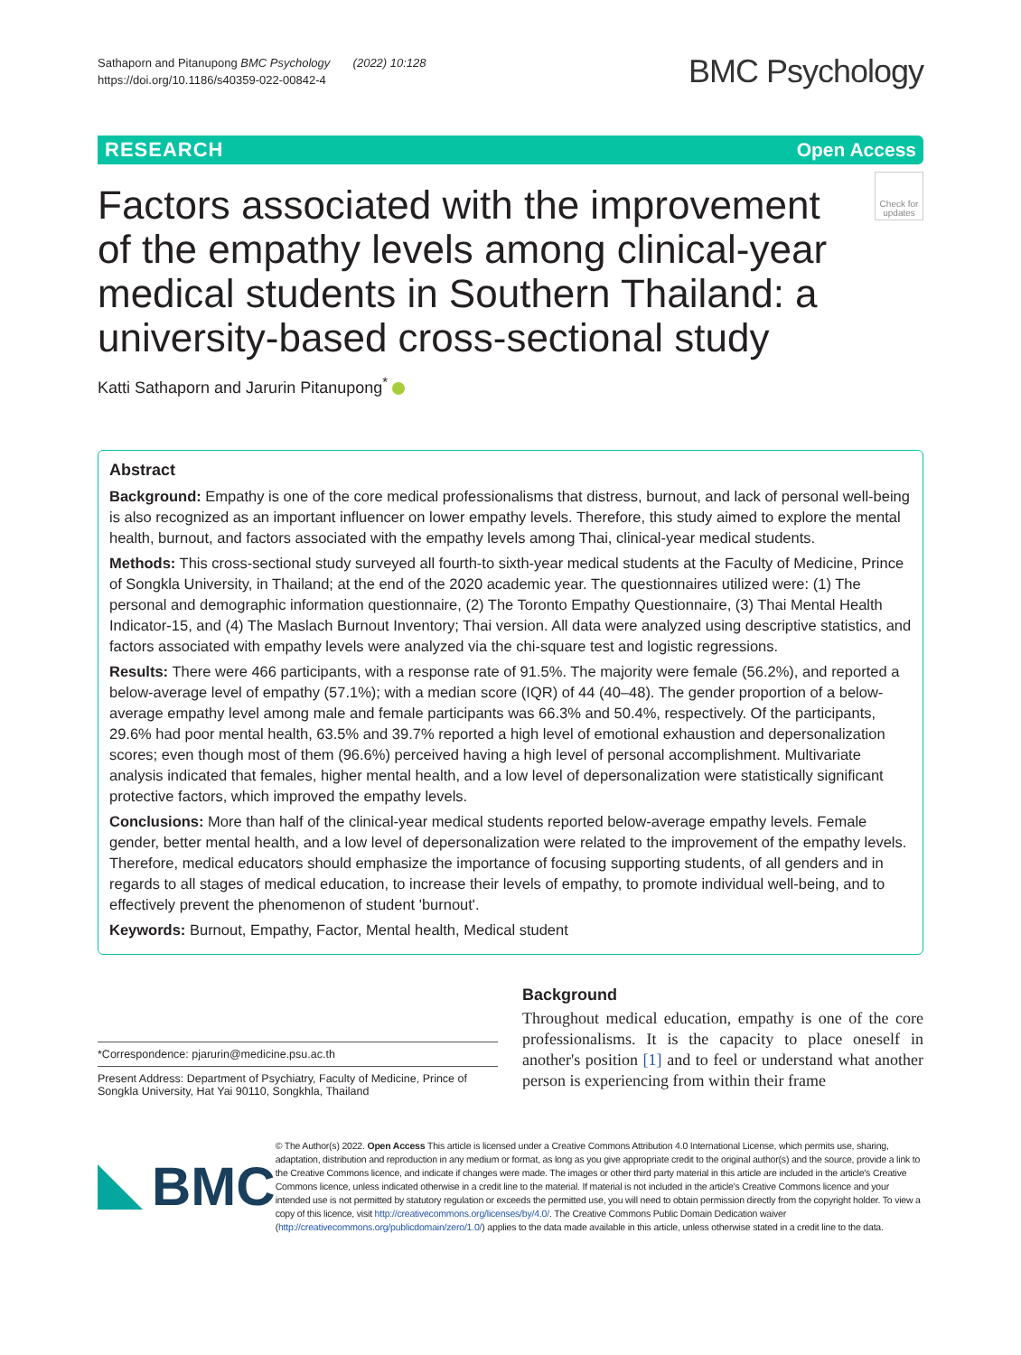Sathaporn and Pitanupong BMC Psychology (2022) 10:128
https://doi.org/10.1186/s40359-022-00842-4
BMC Psychology
RESEARCH Open Access
Factors associated with the improvement of the empathy levels among clinical-year medical students in Southern Thailand: a university-based cross-sectional study
Check for updates
Katti Sathaporn and Jarurin Pitanupong<sup>*</sup>
Abstract
Background: Empathy is one of the core medical professionalisms that distress, burnout, and lack of personal well-being is also recognized as an important influencer on lower empathy levels. Therefore, this study aimed to explore the mental health, burnout, and factors associated with the empathy levels among Thai, clinical-year medical students.
Methods: This cross-sectional study surveyed all fourth-to sixth-year medical students at the Faculty of Medicine, Prince of Songkla University, in Thailand; at the end of the 2020 academic year. The questionnaires utilized were: (1) The personal and demographic information questionnaire, (2) The Toronto Empathy Questionnaire, (3) Thai Mental Health Indicator-15, and (4) The Maslach Burnout Inventory; Thai version. All data were analyzed using descriptive statistics, and factors associated with empathy levels were analyzed via the chi-square test and logistic regressions.
Results: There were 466 participants, with a response rate of 91.5%. The majority were female (56.2%), and reported a below-average level of empathy (57.1%); with a median score (IQR) of 44 (40–48). The gender proportion of a below-average empathy level among male and female participants was 66.3% and 50.4%, respectively. Of the participants, 29.6% had poor mental health, 63.5% and 39.7% reported a high level of emotional exhaustion and depersonalization scores; even though most of them (96.6%) perceived having a high level of personal accomplishment. Multivariate analysis indicated that females, higher mental health, and a low level of depersonalization were statistically significant protective factors, which improved the empathy levels.
Conclusions: More than half of the clinical-year medical students reported below-average empathy levels. Female gender, better mental health, and a low level of depersonalization were related to the improvement of the empathy levels. Therefore, medical educators should emphasize the importance of focusing supporting students, of all genders and in regards to all stages of medical education, to increase their levels of empathy, to promote individual well-being, and to effectively prevent the phenomenon of student 'burnout'.
Keywords: Burnout, Empathy, Factor, Mental health, Medical student
*Correspondence: pjarurin@medicine.psu.ac.th
Present Address: Department of Psychiatry, Faculty of Medicine, Prince of Songkla University, Hat Yai 90110, Songkhla, Thailand
Background
Throughout medical education, empathy is one of the core professionalisms. It is the capacity to place oneself in another's position [1] and to feel or understand what another person is experiencing from within their frame
BMC
© The Author(s) 2022. Open Access This article is licensed under a Creative Commons Attribution 4.0 International License, which permits use, sharing, adaptation, distribution and reproduction in any medium or format, as long as you give appropriate credit to the original author(s) and the source, provide a link to the Creative Commons licence, and indicate if changes were made. The images or other third party material in this article are included in the article's Creative Commons licence, unless indicated otherwise in a credit line to the material. If material is not included in the article's Creative Commons licence and your intended use is not permitted by statutory regulation or exceeds the permitted use, you will need to obtain permission directly from the copyright holder. To view a copy of this licence, visit http://creativecommons.org/licenses/by/4.0/. The Creative Commons Public Domain Dedication waiver (http://creativecommons.org/publicdomain/zero/1.0/) applies to the data made available in this article, unless otherwise stated in a credit line to the data.